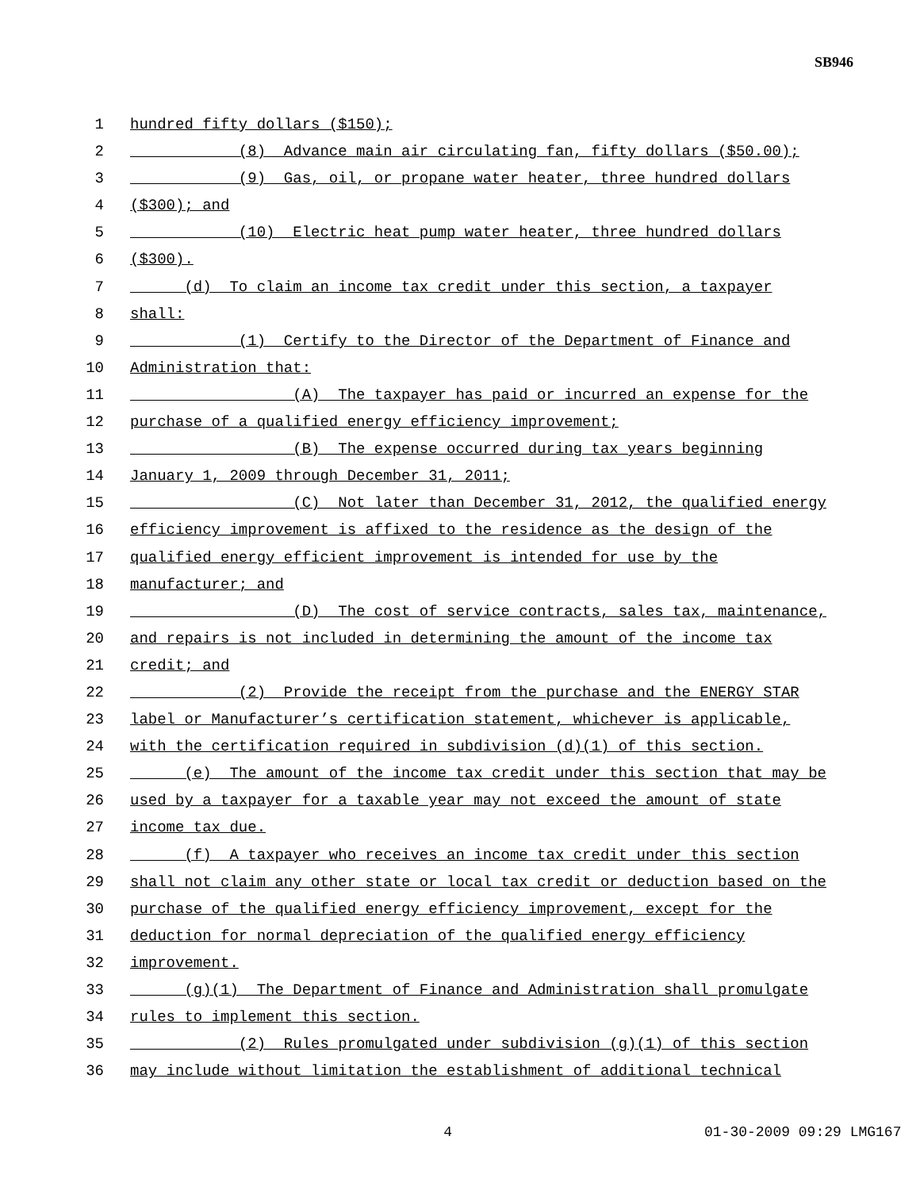SB946
1 hundred fifty dollars ($150);
2 (8) Advance main air circulating fan, fifty dollars ($50.00);
3 (9) Gas, oil, or propane water heater, three hundred dollars
4 ($300); and
5 (10) Electric heat pump water heater, three hundred dollars
6 ($300).
7 (d) To claim an income tax credit under this section, a taxpayer
8 shall:
9 (1) Certify to the Director of the Department of Finance and
10 Administration that:
11 (A) The taxpayer has paid or incurred an expense for the
12 purchase of a qualified energy efficiency improvement;
13 (B) The expense occurred during tax years beginning
14 January 1, 2009 through December 31, 2011;
15 (C) Not later than December 31, 2012, the qualified energy
16 efficiency improvement is affixed to the residence as the design of the
17 qualified energy efficient improvement is intended for use by the
18 manufacturer; and
19 (D) The cost of service contracts, sales tax, maintenance,
20 and repairs is not included in determining the amount of the income tax
21 credit; and
22 (2) Provide the receipt from the purchase and the ENERGY STAR
23 label or Manufacturer’s certification statement, whichever is applicable,
24 with the certification required in subdivision (d)(1) of this section.
25 (e) The amount of the income tax credit under this section that may be
26 used by a taxpayer for a taxable year may not exceed the amount of state
27 income tax due.
28 (f) A taxpayer who receives an income tax credit under this section
29 shall not claim any other state or local tax credit or deduction based on the
30 purchase of the qualified energy efficiency improvement, except for the
31 deduction for normal depreciation of the qualified energy efficiency
32 improvement.
33 (g)(1) The Department of Finance and Administration shall promulgate
34 rules to implement this section.
35 (2) Rules promulgated under subdivision (g)(1) of this section
36 may include without limitation the establishment of additional technical
4 01-30-2009 09:29 LMG167